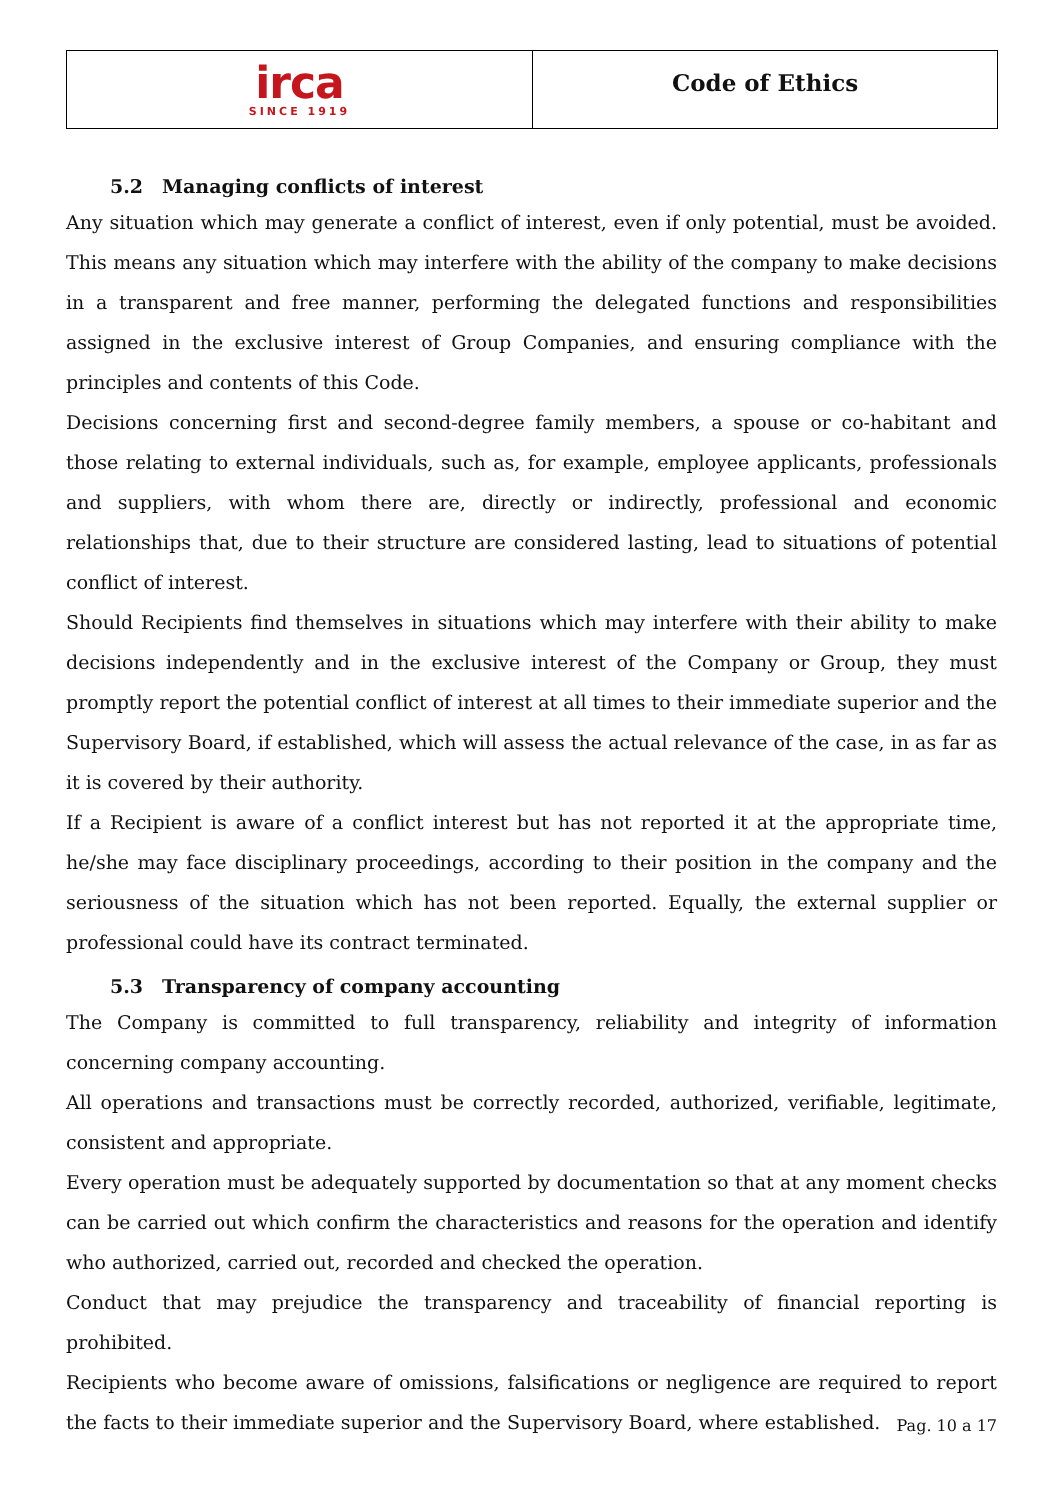irca
SINCE 1919
Code of Ethics
5.2 Managing conflicts of interest
Any situation which may generate a conflict of interest, even if only potential, must be avoided. This means any situation which may interfere with the ability of the company to make decisions in a transparent and free manner, performing the delegated functions and responsibilities assigned in the exclusive interest of Group Companies, and ensuring compliance with the principles and contents of this Code.
Decisions concerning first and second-degree family members, a spouse or co-habitant and those relating to external individuals, such as, for example, employee applicants, professionals and suppliers, with whom there are, directly or indirectly, professional and economic relationships that, due to their structure are considered lasting, lead to situations of potential conflict of interest.
Should Recipients find themselves in situations which may interfere with their ability to make decisions independently and in the exclusive interest of the Company or Group, they must promptly report the potential conflict of interest at all times to their immediate superior and the Supervisory Board, if established, which will assess the actual relevance of the case, in as far as it is covered by their authority.
If a Recipient is aware of a conflict interest but has not reported it at the appropriate time, he/she may face disciplinary proceedings, according to their position in the company and the seriousness of the situation which has not been reported. Equally, the external supplier or professional could have its contract terminated.
5.3 Transparency of company accounting
The Company is committed to full transparency, reliability and integrity of information concerning company accounting.
All operations and transactions must be correctly recorded, authorized, verifiable, legitimate, consistent and appropriate.
Every operation must be adequately supported by documentation so that at any moment checks can be carried out which confirm the characteristics and reasons for the operation and identify who authorized, carried out, recorded and checked the operation.
Conduct that may prejudice the transparency and traceability of financial reporting is prohibited.
Recipients who become aware of omissions, falsifications or negligence are required to report the facts to their immediate superior and the Supervisory Board, where established.
Pag. 10 a 17